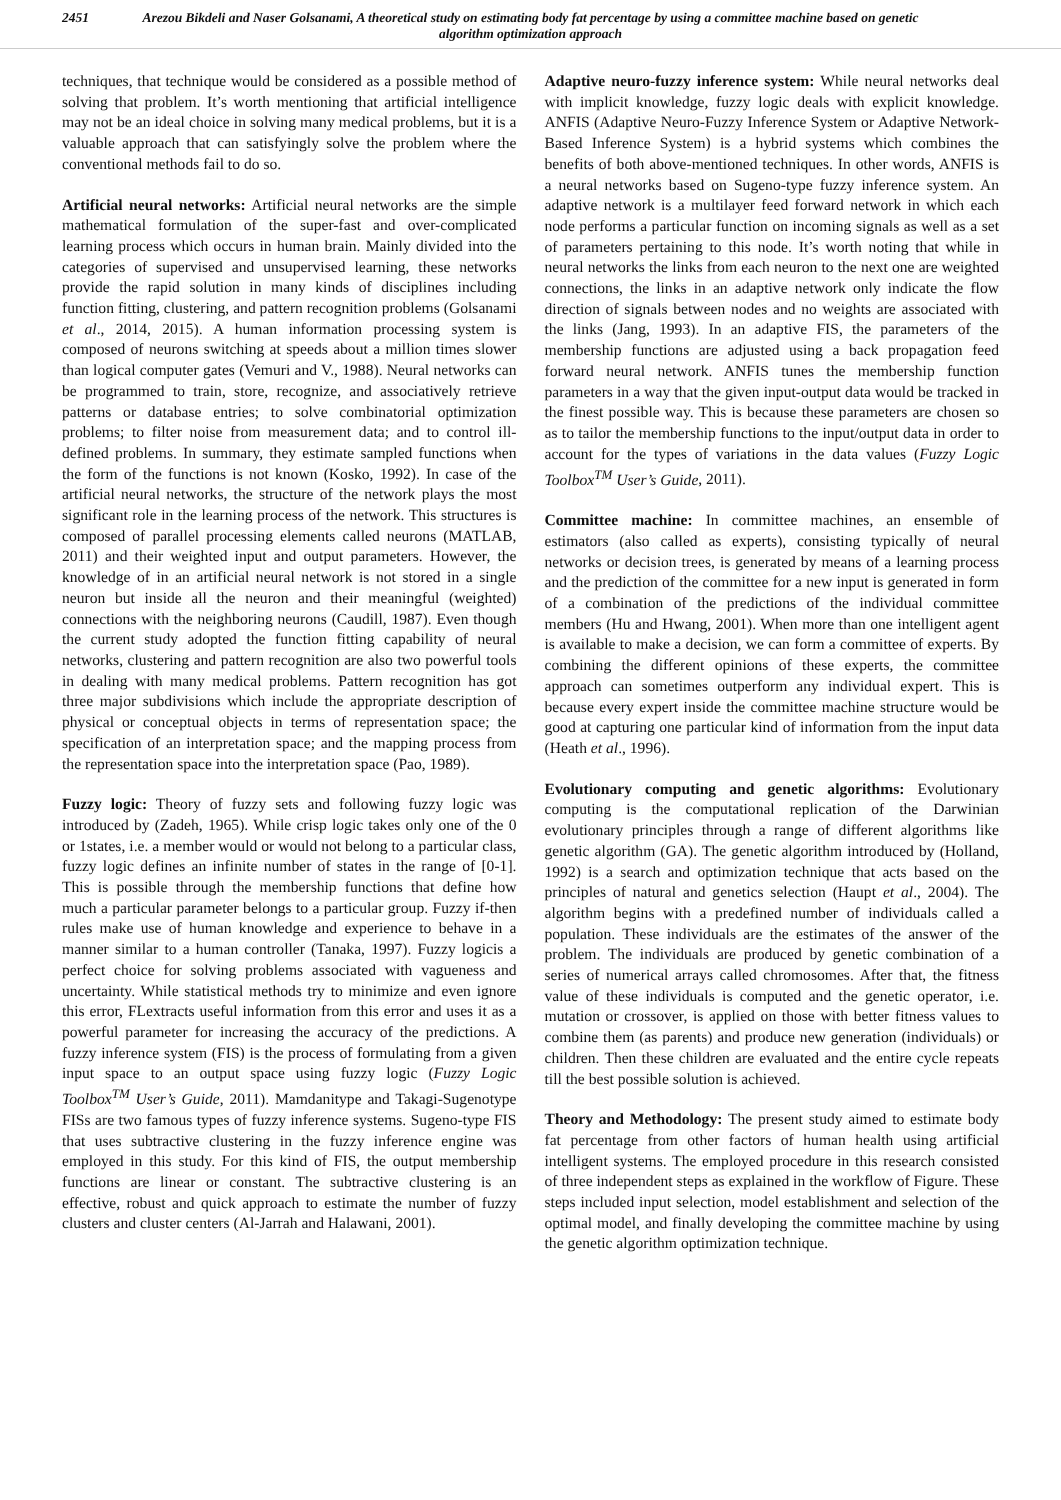2451 Arezou Bikdeli and Naser Golsanami, A theoretical study on estimating body fat percentage by using a committee machine based on genetic algorithm optimization approach
techniques, that technique would be considered as a possible method of solving that problem. It’s worth mentioning that artificial intelligence may not be an ideal choice in solving many medical problems, but it is a valuable approach that can satisfyingly solve the problem where the conventional methods fail to do so.
Artificial neural networks: Artificial neural networks are the simple mathematical formulation of the super-fast and over-complicated learning process which occurs in human brain. Mainly divided into the categories of supervised and unsupervised learning, these networks provide the rapid solution in many kinds of disciplines including function fitting, clustering, and pattern recognition problems (Golsanami et al., 2014, 2015). A human information processing system is composed of neurons switching at speeds about a million times slower than logical computer gates (Vemuri and V., 1988). Neural networks can be programmed to train, store, recognize, and associatively retrieve patterns or database entries; to solve combinatorial optimization problems; to filter noise from measurement data; and to control ill-defined problems. In summary, they estimate sampled functions when the form of the functions is not known (Kosko, 1992). In case of the artificial neural networks, the structure of the network plays the most significant role in the learning process of the network. This structures is composed of parallel processing elements called neurons (MATLAB, 2011) and their weighted input and output parameters. However, the knowledge of in an artificial neural network is not stored in a single neuron but inside all the neuron and their meaningful (weighted) connections with the neighboring neurons (Caudill, 1987). Even though the current study adopted the function fitting capability of neural networks, clustering and pattern recognition are also two powerful tools in dealing with many medical problems. Pattern recognition has got three major subdivisions which include the appropriate description of physical or conceptual objects in terms of representation space; the specification of an interpretation space; and the mapping process from the representation space into the interpretation space (Pao, 1989).
Fuzzy logic: Theory of fuzzy sets and following fuzzy logic was introduced by (Zadeh, 1965). While crisp logic takes only one of the 0 or 1states, i.e. a member would or would not belong to a particular class, fuzzy logic defines an infinite number of states in the range of [0-1]. This is possible through the membership functions that define how much a particular parameter belongs to a particular group. Fuzzy if-then rules make use of human knowledge and experience to behave in a manner similar to a human controller (Tanaka, 1997). Fuzzy logicis a perfect choice for solving problems associated with vagueness and uncertainty. While statistical methods try to minimize and even ignore this error, FLextracts useful information from this error and uses it as a powerful parameter for increasing the accuracy of the predictions. A fuzzy inference system (FIS) is the process of formulating from a given input space to an output space using fuzzy logic (Fuzzy Logic Toolbox<sup>TM</sup> User’s Guide, 2011). Mamdanitype and Takagi-Sugenotype FISs are two famous types of fuzzy inference systems. Sugeno-type FIS that uses subtractive clustering in the fuzzy inference engine was employed in this study. For this kind of FIS, the output membership functions are linear or constant. The subtractive clustering is an effective, robust and quick approach to estimate the number of fuzzy clusters and cluster centers (Al-Jarrah and Halawani, 2001).
Adaptive neuro-fuzzy inference system: While neural networks deal with implicit knowledge, fuzzy logic deals with explicit knowledge. ANFIS (Adaptive Neuro-Fuzzy Inference System or Adaptive Network-Based Inference System) is a hybrid systems which combines the benefits of both above-mentioned techniques. In other words, ANFIS is a neural networks based on Sugeno-type fuzzy inference system. An adaptive network is a multilayer feed forward network in which each node performs a particular function on incoming signals as well as a set of parameters pertaining to this node. It’s worth noting that while in neural networks the links from each neuron to the next one are weighted connections, the links in an adaptive network only indicate the flow direction of signals between nodes and no weights are associated with the links (Jang, 1993). In an adaptive FIS, the parameters of the membership functions are adjusted using a back propagation feed forward neural network. ANFIS tunes the membership function parameters in a way that the given input-output data would be tracked in the finest possible way. This is because these parameters are chosen so as to tailor the membership functions to the input/output data in order to account for the types of variations in the data values (Fuzzy Logic Toolbox<sup>TM</sup> User’s Guide, 2011).
Committee machine: In committee machines, an ensemble of estimators (also called as experts), consisting typically of neural networks or decision trees, is generated by means of a learning process and the prediction of the committee for a new input is generated in form of a combination of the predictions of the individual committee members (Hu and Hwang, 2001). When more than one intelligent agent is available to make a decision, we can form a committee of experts. By combining the different opinions of these experts, the committee approach can sometimes outperform any individual expert. This is because every expert inside the committee machine structure would be good at capturing one particular kind of information from the input data (Heath et al., 1996).
Evolutionary computing and genetic algorithms: Evolutionary computing is the computational replication of the Darwinian evolutionary principles through a range of different algorithms like genetic algorithm (GA). The genetic algorithm introduced by (Holland, 1992) is a search and optimization technique that acts based on the principles of natural and genetics selection (Haupt et al., 2004). The algorithm begins with a predefined number of individuals called a population. These individuals are the estimates of the answer of the problem. The individuals are produced by genetic combination of a series of numerical arrays called chromosomes. After that, the fitness value of these individuals is computed and the genetic operator, i.e. mutation or crossover, is applied on those with better fitness values to combine them (as parents) and produce new generation (individuals) or children. Then these children are evaluated and the entire cycle repeats till the best possible solution is achieved.
Theory and Methodology: The present study aimed to estimate body fat percentage from other factors of human health using artificial intelligent systems. The employed procedure in this research consisted of three independent steps as explained in the workflow of Figure. These steps included input selection, model establishment and selection of the optimal model, and finally developing the committee machine by using the genetic algorithm optimization technique.